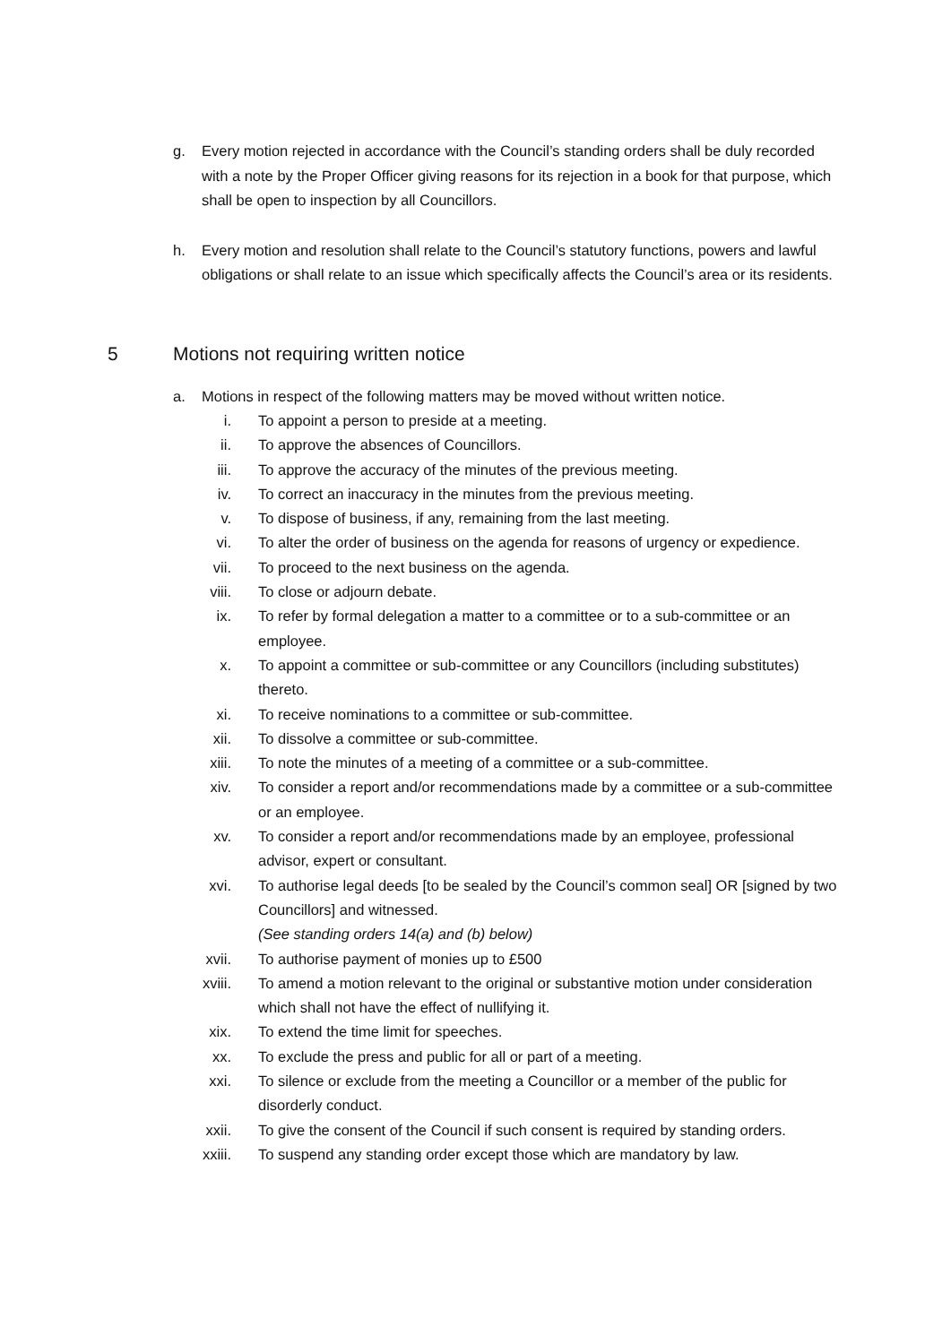g. Every motion rejected in accordance with the Council’s standing orders shall be duly recorded with a note by the Proper Officer giving reasons for its rejection in a book for that purpose, which shall be open to inspection by all Councillors.
h. Every motion and resolution shall relate to the Council’s statutory functions, powers and lawful obligations or shall relate to an issue which specifically affects the Council’s area or its residents.
5 Motions not requiring written notice
a. Motions in respect of the following matters may be moved without written notice.
i. To appoint a person to preside at a meeting.
ii. To approve the absences of Councillors.
iii. To approve the accuracy of the minutes of the previous meeting.
iv. To correct an inaccuracy in the minutes from the previous meeting.
v. To dispose of business, if any, remaining from the last meeting.
vi. To alter the order of business on the agenda for reasons of urgency or expedience.
vii. To proceed to the next business on the agenda.
viii. To close or adjourn debate.
ix. To refer by formal delegation a matter to a committee or to a sub-committee or an employee.
x. To appoint a committee or sub-committee or any Councillors (including substitutes) thereto.
xi. To receive nominations to a committee or sub-committee.
xii. To dissolve a committee or sub-committee.
xiii. To note the minutes of a meeting of a committee or a sub-committee.
xiv. To consider a report and/or recommendations made by a committee or a sub-committee or an employee.
xv. To consider a report and/or recommendations made by an employee, professional advisor, expert or consultant.
xvi. To authorise legal deeds [to be sealed by the Council’s common seal] OR [signed by two Councillors] and witnessed.
(See standing orders 14(a) and (b) below)
xvii. To authorise payment of monies up to £500
xviii. To amend a motion relevant to the original or substantive motion under consideration which shall not have the effect of nullifying it.
xix. To extend the time limit for speeches.
xx. To exclude the press and public for all or part of a meeting.
xxi. To silence or exclude from the meeting a Councillor or a member of the public for disorderly conduct.
xxii. To give the consent of the Council if such consent is required by standing orders.
xxiii. To suspend any standing order except those which are mandatory by law.